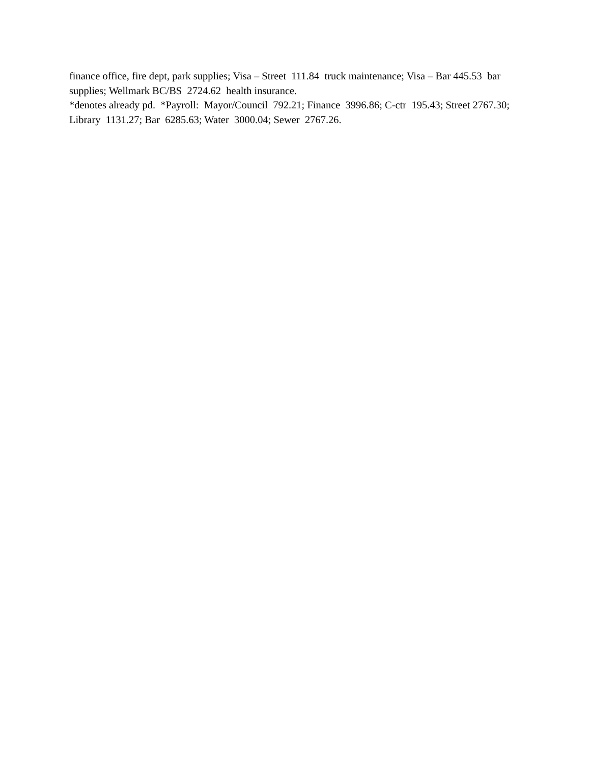finance office, fire dept, park supplies; Visa – Street 111.84 truck maintenance; Visa – Bar 445.53 bar supplies; Wellmark BC/BS 2724.62 health insurance.
*denotes already pd. *Payroll: Mayor/Council 792.21; Finance 3996.86; C-ctr 195.43; Street 2767.30; Library 1131.27; Bar 6285.63; Water 3000.04; Sewer 2767.26.